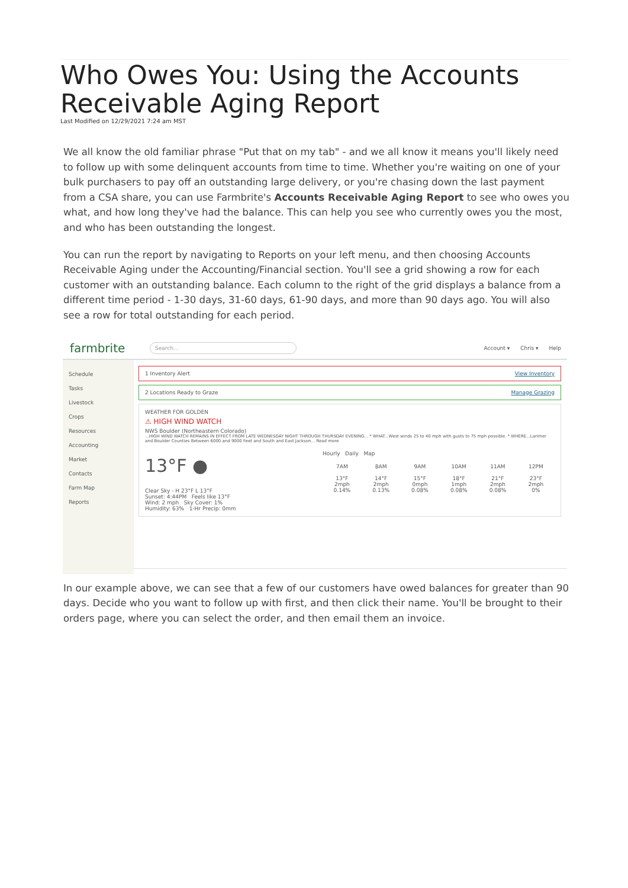Who Owes You: Using the Accounts Receivable Aging Report
Last Modified on 12/29/2021 7:24 am MST
We all know the old familiar phrase "Put that on my tab" - and we all know it means you'll likely need to follow up with some delinquent accounts from time to time. Whether you're waiting on one of your bulk purchasers to pay off an outstanding large delivery, or you're chasing down the last payment from a CSA share, you can use Farmbrite's Accounts Receivable Aging Report to see who owes you what, and how long they've had the balance. This can help you see who currently owes you the most, and who has been outstanding the longest.
You can run the report by navigating to Reports on your left menu, and then choosing Accounts Receivable Aging under the Accounting/Financial section. You'll see a grid showing a row for each customer with an outstanding balance. Each column to the right of the grid displays a balance from a different time period - 1-30 days, 31-60 days, 61-90 days, and more than 90 days ago. You will also see a row for total outstanding for each period.
farmbrite
Search...
Account ▾ Chris ▾ Help
Schedule
Tasks
Livestock
Crops
Resources
Accounting
Market
Contacts
Farm Map
Reports
1 Inventory Alert View Inventory
2 Locations Ready to Graze Manage Grazing
WEATHER FOR GOLDEN
⚠ HIGH WIND WATCH
NWS Boulder (Northeastern Colorado)
...HIGH WIND WATCH REMAINS IN EFFECT FROM LATE WEDNESDAY NIGHT THROUGH THURSDAY EVENING... * WHAT...West winds 25 to 40 mph with gusts to 75 mph possible. * WHERE...Larimer and Boulder Counties Between 6000 and 9000 Feet and South and East Jackson... Read more
13°F ●
Clear Sky - H 23°F L 13°F
Sunset: 4:44PM Feels like 13°F
Wind: 2 mph Sky Cover: 1%
Humidity: 63% 1-Hr Precip: 0mm
Hourly Daily Map
7AM
13°F
2mph
0.14%
8AM
14°F
2mph
0.13%
9AM
15°F
0mph
0.08%
10AM
18°F
1mph
0.08%
11AM
21°F
2mph
0.08%
12PM
23°F
2mph
0%
In our example above, we can see that a few of our customers have owed balances for greater than 90 days. Decide who you want to follow up with first, and then click their name. You'll be brought to their orders page, where you can select the order, and then email them an invoice.